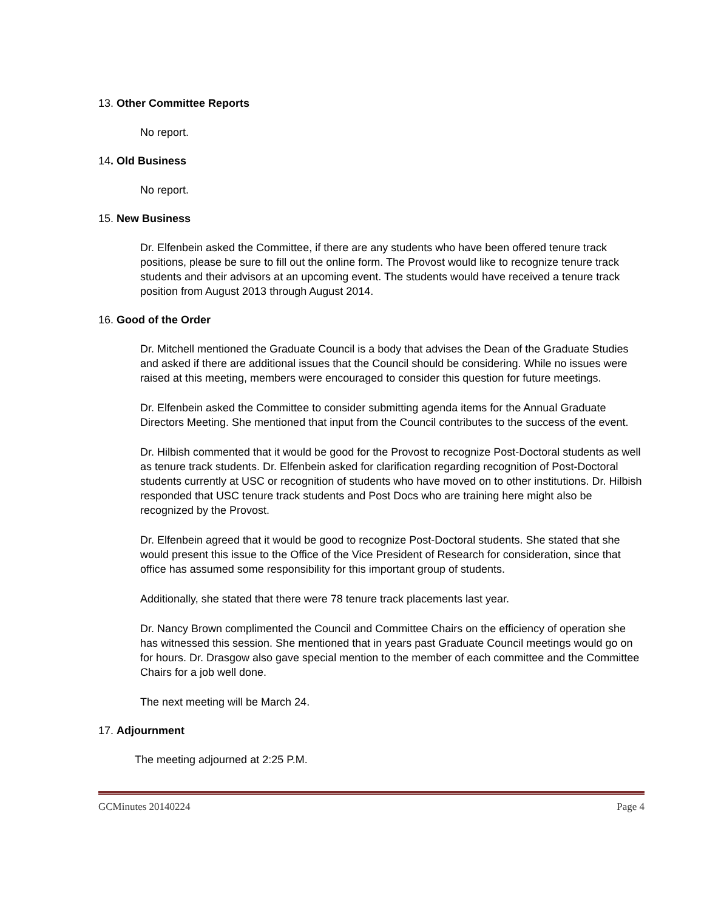13. Other Committee Reports
No report.
14. Old Business
No report.
15. New Business
Dr. Elfenbein asked the Committee, if there are any students who have been offered tenure track positions, please be sure to fill out the online form. The Provost would like to recognize tenure track students and their advisors at an upcoming event. The students would have received a tenure track position from August 2013 through August 2014.
16. Good of the Order
Dr. Mitchell mentioned the Graduate Council is a body that advises the Dean of the Graduate Studies and asked if there are additional issues that the Council should be considering. While no issues were raised at this meeting, members were encouraged to consider this question for future meetings.
Dr. Elfenbein asked the Committee to consider submitting agenda items for the Annual Graduate Directors Meeting. She mentioned that input from the Council contributes to the success of the event.
Dr. Hilbish commented that it would be good for the Provost to recognize Post-Doctoral students as well as tenure track students. Dr. Elfenbein asked for clarification regarding recognition of Post-Doctoral students currently at USC or recognition of students who have moved on to other institutions. Dr. Hilbish responded that USC tenure track students and Post Docs who are training here might also be recognized by the Provost.
Dr. Elfenbein agreed that it would be good to recognize Post-Doctoral students. She stated that she would present this issue to the Office of the Vice President of Research for consideration, since that office has assumed some responsibility for this important group of students.
Additionally, she stated that there were 78 tenure track placements last year.
Dr. Nancy Brown complimented the Council and Committee Chairs on the efficiency of operation she has witnessed this session. She mentioned that in years past Graduate Council meetings would go on for hours. Dr. Drasgow also gave special mention to the member of each committee and the Committee Chairs for a job well done.
The next meeting will be March 24.
17. Adjournment
The meeting adjourned at 2:25 P.M.
GCMinutes 20140224 Page 4